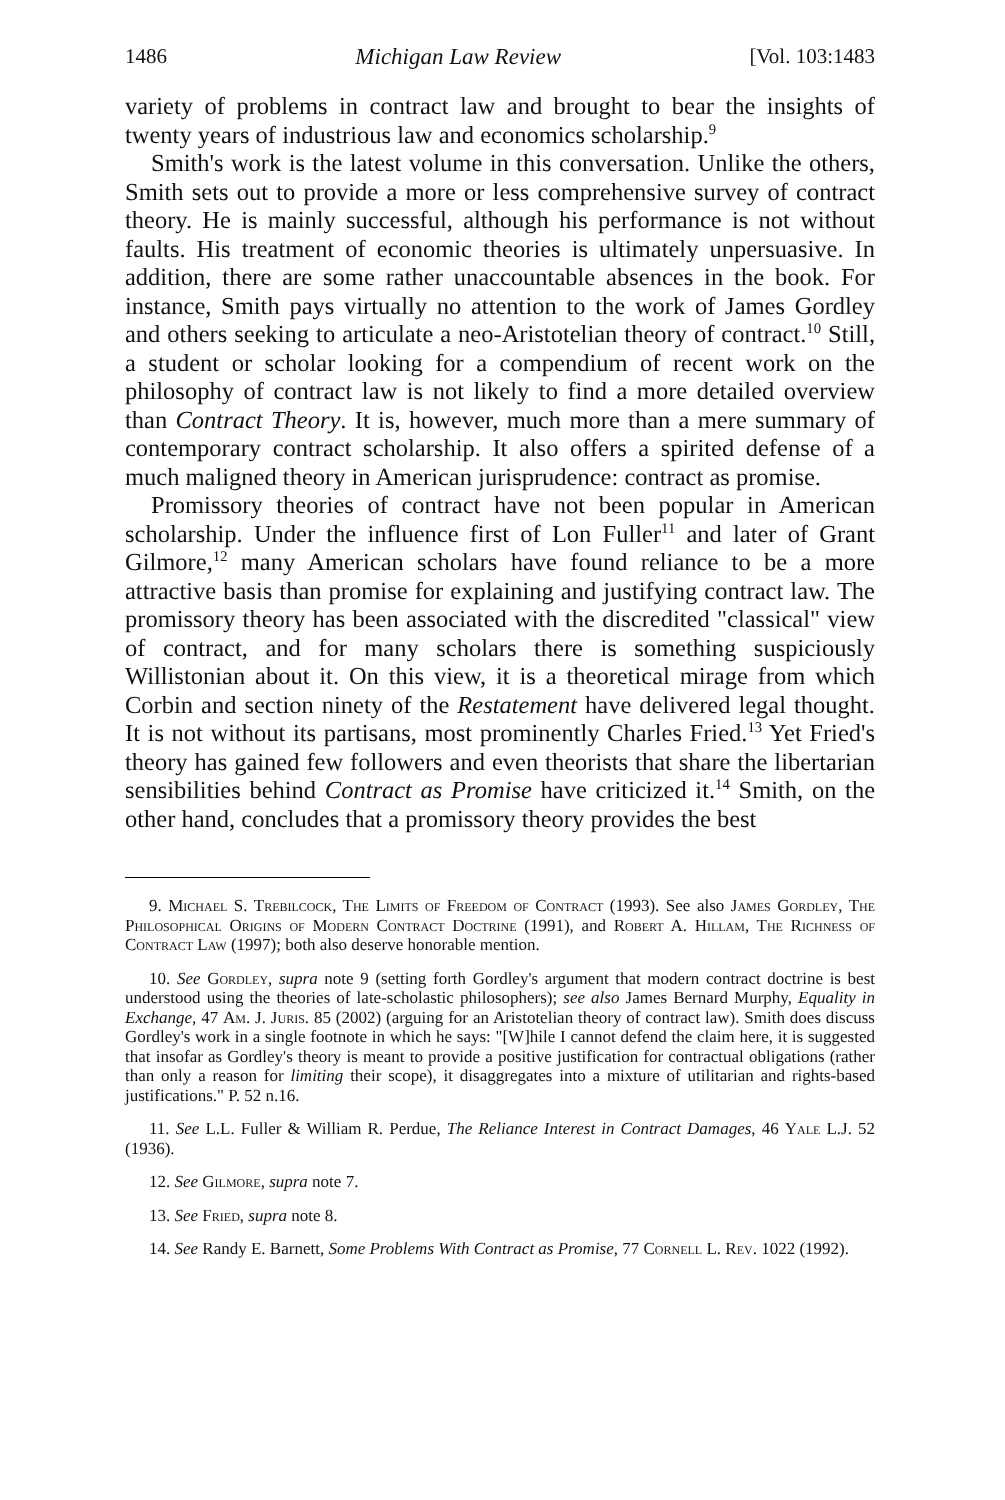1486 Michigan Law Review [Vol. 103:1483
variety of problems in contract law and brought to bear the insights of twenty years of industrious law and economics scholarship.<sup>9</sup>
Smith's work is the latest volume in this conversation. Unlike the others, Smith sets out to provide a more or less comprehensive survey of contract theory. He is mainly successful, although his performance is not without faults. His treatment of economic theories is ultimately unpersuasive. In addition, there are some rather unaccountable absences in the book. For instance, Smith pays virtually no attention to the work of James Gordley and others seeking to articulate a neo-Aristotelian theory of contract.<sup>10</sup> Still, a student or scholar looking for a compendium of recent work on the philosophy of contract law is not likely to find a more detailed overview than Contract Theory. It is, however, much more than a mere summary of contemporary contract scholarship. It also offers a spirited defense of a much maligned theory in American jurisprudence: contract as promise.
Promissory theories of contract have not been popular in American scholarship. Under the influence first of Lon Fuller<sup>11</sup> and later of Grant Gilmore,<sup>12</sup> many American scholars have found reliance to be a more attractive basis than promise for explaining and justifying contract law. The promissory theory has been associated with the discredited "classical" view of contract, and for many scholars there is something suspiciously Willistonian about it. On this view, it is a theoretical mirage from which Corbin and section ninety of the Restatement have delivered legal thought. It is not without its partisans, most prominently Charles Fried.<sup>13</sup> Yet Fried's theory has gained few followers and even theorists that share the libertarian sensibilities behind Contract as Promise have criticized it.<sup>14</sup> Smith, on the other hand, concludes that a promissory theory provides the best
9. Michael S. Trebilcock, The Limits of Freedom of Contract (1993). See also James Gordley, The Philosophical Origins of Modern Contract Doctrine (1991), and Robert A. Hillam, The Richness of Contract Law (1997); both also deserve honorable mention.
10. See Gordley, supra note 9 (setting forth Gordley's argument that modern contract doctrine is best understood using the theories of late-scholastic philosophers); see also James Bernard Murphy, Equality in Exchange, 47 Am. J. Juris. 85 (2002) (arguing for an Aristotelian theory of contract law). Smith does discuss Gordley's work in a single footnote in which he says: "[W]hile I cannot defend the claim here, it is suggested that insofar as Gordley's theory is meant to provide a positive justification for contractual obligations (rather than only a reason for limiting their scope), it disaggregates into a mixture of utilitarian and rights-based justifications." P. 52 n.16.
11. See L.L. Fuller & William R. Perdue, The Reliance Interest in Contract Damages, 46 Yale L.J. 52 (1936).
12. See Gilmore, supra note 7.
13. See Fried, supra note 8.
14. See Randy E. Barnett, Some Problems With Contract as Promise, 77 Cornell L. Rev. 1022 (1992).